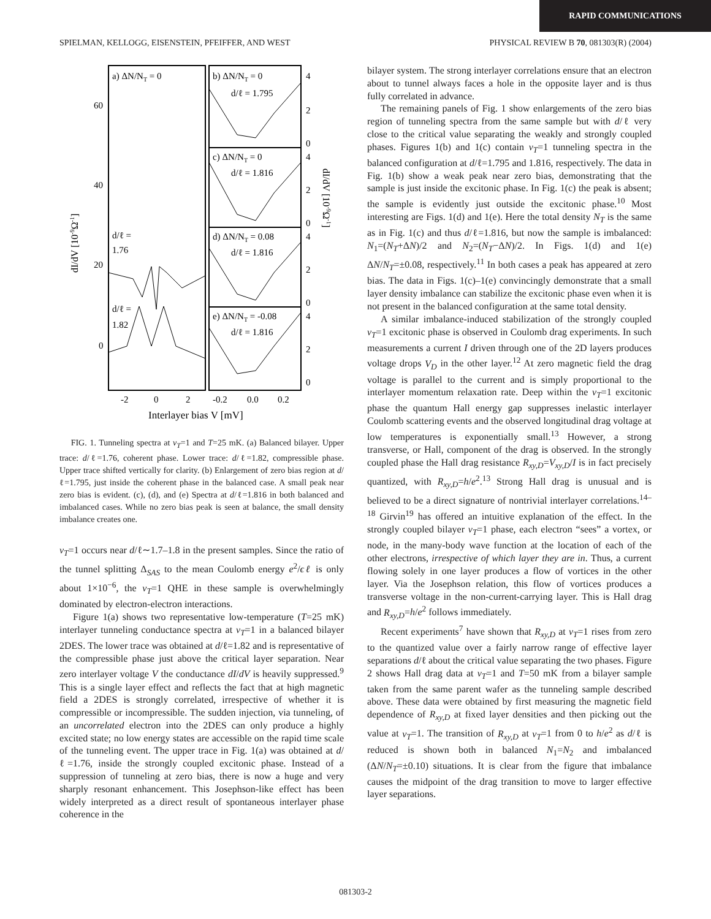RAPID COMMUNICATIONS
SPIELMAN, KELLOGG, EISENSTEIN, PFEIFFER, AND WEST PHYSICAL REVIEW B 70, 081303(R) (2004)
a) ΔN/NT = 0
b) ΔN/NT = 0
d/ℓ = 1.795
c) ΔN/NT = 0
d/ℓ = 1.816
d) ΔN/NT = 0.08
d/ℓ = 1.816
e) ΔN/NT = -0.08
d/ℓ = 1.816
d/ℓ =
1.76
d/ℓ =
1.82
60
40
20
0
4
2
0
4
2
0
4
2
0
4
2
0
-2
0
2
-0.2
0.0
0.2
Interlayer bias V [mV]
dI/dV [10-9Ω-1]
dI/dV [10-9Ω-1]
FIG. 1. Tunneling spectra at ν<sub>T</sub>=1 and T=25 mK. (a) Balanced bilayer. Upper trace: d/ℓ=1.76, coherent phase. Lower trace: d/ℓ=1.82, compressible phase. Upper trace shifted vertically for clarity. (b) Enlargement of zero bias region at d/ℓ=1.795, just inside the coherent phase in the balanced case. A small peak near zero bias is evident. (c), (d), and (e) Spectra at d/ℓ=1.816 in both balanced and imbalanced cases. While no zero bias peak is seen at balance, the small density imbalance creates one.
ν<sub>T</sub>=1 occurs near d/ℓ∼1.7–1.8 in the present samples. Since the ratio of the tunnel splitting Δ<sub>SAS</sub> to the mean Coulomb energy e<sup>2</sup>/ϵℓ is only about 1×10<sup>−6</sup>, the ν<sub>T</sub>=1 QHE in these sample is overwhelmingly dominated by electron-electron interactions.
Figure 1(a) shows two representative low-temperature (T=25 mK) interlayer tunneling conductance spectra at ν<sub>T</sub>=1 in a balanced bilayer 2DES. The lower trace was obtained at d/ℓ=1.82 and is representative of the compressible phase just above the critical layer separation. Near zero interlayer voltage V the conductance dI/dV is heavily suppressed.<sup>9</sup> This is a single layer effect and reflects the fact that at high magnetic field a 2DES is strongly correlated, irrespective of whether it is compressible or incompressible. The sudden injection, via tunneling, of an uncorrelated electron into the 2DES can only produce a highly excited state; no low energy states are accessible on the rapid time scale of the tunneling event. The upper trace in Fig. 1(a) was obtained at d/ℓ=1.76, inside the strongly coupled excitonic phase. Instead of a suppression of tunneling at zero bias, there is now a huge and very sharply resonant enhancement. This Josephson-like effect has been widely interpreted as a direct result of spontaneous interlayer phase coherence in the
bilayer system. The strong interlayer correlations ensure that an electron about to tunnel always faces a hole in the opposite layer and is thus fully correlated in advance.
The remaining panels of Fig. 1 show enlargements of the zero bias region of tunneling spectra from the same sample but with d/ℓ very close to the critical value separating the weakly and strongly coupled phases. Figures 1(b) and 1(c) contain ν<sub>T</sub>=1 tunneling spectra in the balanced configuration at d/ℓ=1.795 and 1.816, respectively. The data in Fig. 1(b) show a weak peak near zero bias, demonstrating that the sample is just inside the excitonic phase. In Fig. 1(c) the peak is absent; the sample is evidently just outside the excitonic phase.<sup>10</sup> Most interesting are Figs. 1(d) and 1(e). Here the total density N<sub>T</sub> is the same as in Fig. 1(c) and thus d/ℓ=1.816, but now the sample is imbalanced: N<sub>1</sub>=(N<sub>T</sub>+ΔN)/2 and N<sub>2</sub>=(N<sub>T</sub>−ΔN)/2. In Figs. 1(d) and 1(e) ΔN/N<sub>T</sub>=±0.08, respectively.<sup>11</sup> In both cases a peak has appeared at zero bias. The data in Figs. 1(c)–1(e) convincingly demonstrate that a small layer density imbalance can stabilize the excitonic phase even when it is not present in the balanced configuration at the same total density.
A similar imbalance-induced stabilization of the strongly coupled ν<sub>T</sub>=1 excitonic phase is observed in Coulomb drag experiments. In such measurements a current I driven through one of the 2D layers produces voltage drops V<sub>D</sub> in the other layer.<sup>12</sup> At zero magnetic field the drag voltage is parallel to the current and is simply proportional to the interlayer momentum relaxation rate. Deep within the ν<sub>T</sub>=1 excitonic phase the quantum Hall energy gap suppresses inelastic interlayer Coulomb scattering events and the observed longitudinal drag voltage at low temperatures is exponentially small.<sup>13</sup> However, a strong transverse, or Hall, component of the drag is observed. In the strongly coupled phase the Hall drag resistance R<sub>xy,D</sub>=V<sub>xy,D</sub>/I is in fact precisely quantized, with R<sub>xy,D</sub>=h/e<sup>2</sup>.<sup>13</sup> Strong Hall drag is unusual and is believed to be a direct signature of nontrivial interlayer correlations.<sup>14–18</sup> Girvin<sup>19</sup> has offered an intuitive explanation of the effect. In the strongly coupled bilayer ν<sub>T</sub>=1 phase, each electron “sees” a vortex, or node, in the many-body wave function at the location of each of the other electrons, irrespective of which layer they are in. Thus, a current flowing solely in one layer produces a flow of vortices in the other layer. Via the Josephson relation, this flow of vortices produces a transverse voltage in the non-current-carrying layer. This is Hall drag and R<sub>xy,D</sub>=h/e<sup>2</sup> follows immediately.
Recent experiments<sup>7</sup> have shown that R<sub>xy,D</sub> at ν<sub>T</sub>=1 rises from zero to the quantized value over a fairly narrow range of effective layer separations d/ℓ about the critical value separating the two phases. Figure 2 shows Hall drag data at ν<sub>T</sub>=1 and T=50 mK from a bilayer sample taken from the same parent wafer as the tunneling sample described above. These data were obtained by first measuring the magnetic field dependence of R<sub>xy,D</sub> at fixed layer densities and then picking out the value at ν<sub>T</sub>=1. The transition of R<sub>xy,D</sub> at ν<sub>T</sub>=1 from 0 to h/e<sup>2</sup> as d/ℓ is reduced is shown both in balanced N<sub>1</sub>=N<sub>2</sub> and imbalanced (ΔN/N<sub>T</sub>=±0.10) situations. It is clear from the figure that imbalance causes the midpoint of the drag transition to move to larger effective layer separations.
081303-2